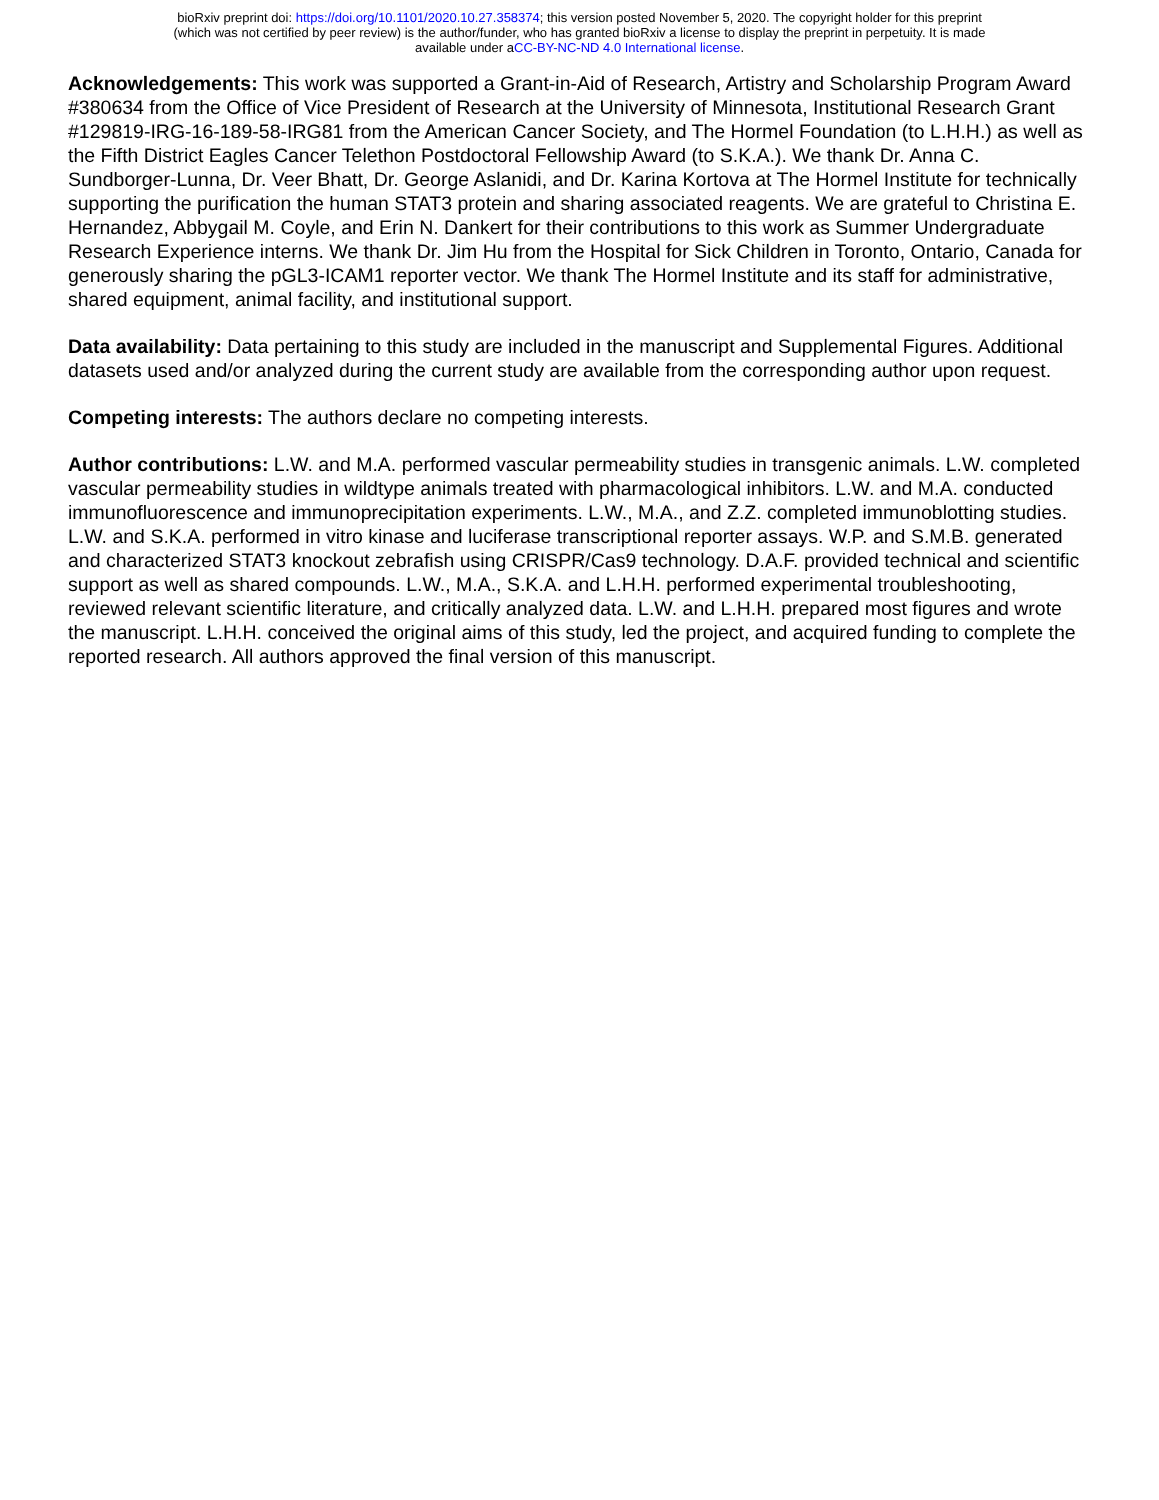bioRxiv preprint doi: https://doi.org/10.1101/2020.10.27.358374; this version posted November 5, 2020. The copyright holder for this preprint
(which was not certified by peer review) is the author/funder, who has granted bioRxiv a license to display the preprint in perpetuity. It is made
available under aCC-BY-NC-ND 4.0 International license.
Acknowledgements: This work was supported a Grant-in-Aid of Research, Artistry and Scholarship Program Award #380634 from the Office of Vice President of Research at the University of Minnesota, Institutional Research Grant #129819-IRG-16-189-58-IRG81 from the American Cancer Society, and The Hormel Foundation (to L.H.H.) as well as the Fifth District Eagles Cancer Telethon Postdoctoral Fellowship Award (to S.K.A.). We thank Dr. Anna C. Sundborger-Lunna, Dr. Veer Bhatt, Dr. George Aslanidi, and Dr. Karina Kortova at The Hormel Institute for technically supporting the purification the human STAT3 protein and sharing associated reagents. We are grateful to Christina E. Hernandez, Abbygail M. Coyle, and Erin N. Dankert for their contributions to this work as Summer Undergraduate Research Experience interns. We thank Dr. Jim Hu from the Hospital for Sick Children in Toronto, Ontario, Canada for generously sharing the pGL3-ICAM1 reporter vector. We thank The Hormel Institute and its staff for administrative, shared equipment, animal facility, and institutional support.
Data availability: Data pertaining to this study are included in the manuscript and Supplemental Figures. Additional datasets used and/or analyzed during the current study are available from the corresponding author upon request.
Competing interests: The authors declare no competing interests.
Author contributions: L.W. and M.A. performed vascular permeability studies in transgenic animals. L.W. completed vascular permeability studies in wildtype animals treated with pharmacological inhibitors. L.W. and M.A. conducted immunofluorescence and immunoprecipitation experiments. L.W., M.A., and Z.Z. completed immunoblotting studies. L.W. and S.K.A. performed in vitro kinase and luciferase transcriptional reporter assays. W.P. and S.M.B. generated and characterized STAT3 knockout zebrafish using CRISPR/Cas9 technology. D.A.F. provided technical and scientific support as well as shared compounds. L.W., M.A., S.K.A. and L.H.H. performed experimental troubleshooting, reviewed relevant scientific literature, and critically analyzed data. L.W. and L.H.H. prepared most figures and wrote the manuscript. L.H.H. conceived the original aims of this study, led the project, and acquired funding to complete the reported research. All authors approved the final version of this manuscript.